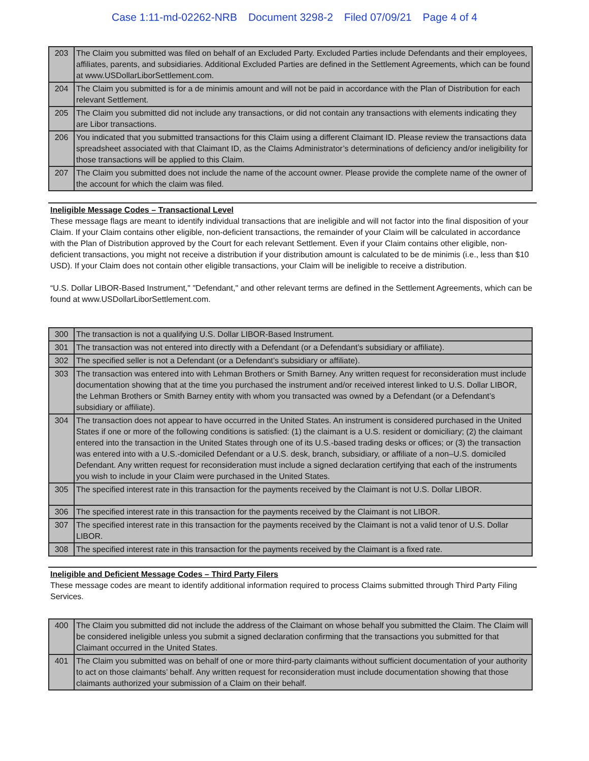Case 1:11-md-02262-NRB Document 3298-2 Filed 07/09/21 Page 4 of 4
| 203 | The Claim you submitted was filed on behalf of an Excluded Party. Excluded Parties include Defendants and their employees, affiliates, parents, and subsidiaries. Additional Excluded Parties are defined in the Settlement Agreements, which can be found at www.USDollarLiborSettlement.com. |
| 204 | The Claim you submitted is for a de minimis amount and will not be paid in accordance with the Plan of Distribution for each relevant Settlement. |
| 205 | The Claim you submitted did not include any transactions, or did not contain any transactions with elements indicating they are Libor transactions. |
| 206 | You indicated that you submitted transactions for this Claim using a different Claimant ID. Please review the transactions data spreadsheet associated with that Claimant ID, as the Claims Administrator’s determinations of deficiency and/or ineligibility for those transactions will be applied to this Claim. |
| 207 | The Claim you submitted does not include the name of the account owner. Please provide the complete name of the owner of the account for which the claim was filed. |
Ineligible Message Codes – Transactional Level
These message flags are meant to identify individual transactions that are ineligible and will not factor into the final disposition of your Claim. If your Claim contains other eligible, non-deficient transactions, the remainder of your Claim will be calculated in accordance with the Plan of Distribution approved by the Court for each relevant Settlement. Even if your Claim contains other eligible, non-deficient transactions, you might not receive a distribution if your distribution amount is calculated to be de minimis (i.e., less than $10 USD). If your Claim does not contain other eligible transactions, your Claim will be ineligible to receive a distribution.
“U.S. Dollar LIBOR-Based Instrument," "Defendant," and other relevant terms are defined in the Settlement Agreements, which can be found at www.USDollarLiborSettlement.com.
| 300 | The transaction is not a qualifying U.S. Dollar LIBOR-Based Instrument. |
| 301 | The transaction was not entered into directly with a Defendant (or a Defendant’s subsidiary or affiliate). |
| 302 | The specified seller is not a Defendant (or a Defendant’s subsidiary or affiliate). |
| 303 | The transaction was entered into with Lehman Brothers or Smith Barney. Any written request for reconsideration must include documentation showing that at the time you purchased the instrument and/or received interest linked to U.S. Dollar LIBOR, the Lehman Brothers or Smith Barney entity with whom you transacted was owned by a Defendant (or a Defendant’s subsidiary or affiliate). |
| 304 | The transaction does not appear to have occurred in the United States. An instrument is considered purchased in the United States if one or more of the following conditions is satisfied: (1) the claimant is a U.S. resident or domiciliary; (2) the claimant entered into the transaction in the United States through one of its U.S.-based trading desks or offices; or (3) the transaction was entered into with a U.S.-domiciled Defendant or a U.S. desk, branch, subsidiary, or affiliate of a non–U.S. domiciled Defendant. Any written request for reconsideration must include a signed declaration certifying that each of the instruments you wish to include in your Claim were purchased in the United States. |
| 305 | The specified interest rate in this transaction for the payments received by the Claimant is not U.S. Dollar LIBOR. |
| 306 | The specified interest rate in this transaction for the payments received by the Claimant is not LIBOR. |
| 307 | The specified interest rate in this transaction for the payments received by the Claimant is not a valid tenor of U.S. Dollar LIBOR. |
| 308 | The specified interest rate in this transaction for the payments received by the Claimant is a fixed rate. |
Ineligible and Deficient Message Codes – Third Party Filers
These message codes are meant to identify additional information required to process Claims submitted through Third Party Filing Services.
| 400 | The Claim you submitted did not include the address of the Claimant on whose behalf you submitted the Claim. The Claim will be considered ineligible unless you submit a signed declaration confirming that the transactions you submitted for that Claimant occurred in the United States. |
| 401 | The Claim you submitted was on behalf of one or more third-party claimants without sufficient documentation of your authority to act on those claimants’ behalf. Any written request for reconsideration must include documentation showing that those claimants authorized your submission of a Claim on their behalf. |